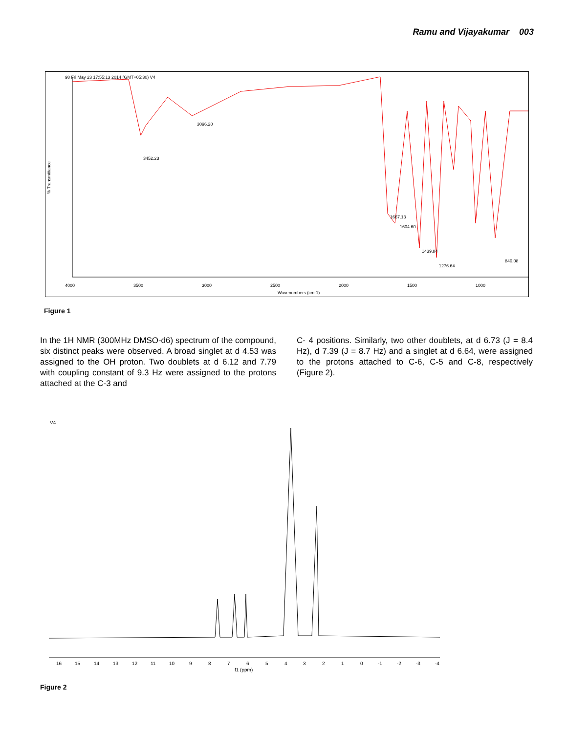Ramu and Vijayakumar 003
98 Fri May 23 17:55:13 2014 (GMT+05:30) V4
% Transmittance
4000
3500
3000
2500
2000
1500
1000
Wavenumbers (cm-1)
3452.23
3096.20
1667.13
1604.60
1439.84
1276.64
840.08
Figure 1
In the 1H NMR (300MHz DMSO-d6) spectrum of the compound, six distinct peaks were observed. A broad singlet at d 4.53 was assigned to the OH proton. Two doublets at d 6.12 and 7.79 with coupling constant of 9.3 Hz were assigned to the protons attached at the C-3 and
C- 4 positions. Similarly, two other doublets, at d 6.73 (J = 8.4 Hz), d 7.39 (J = 8.7 Hz) and a singlet at d 6.64, were assigned to the protons attached to C-6, C-5 and C-8, respectively (Figure 2).
V4
16
15
14
13
12
11
10
9
8
7
6
5
4
3
2
1
0
-1
-2
-3
-4
f1 (ppm)
Figure 2